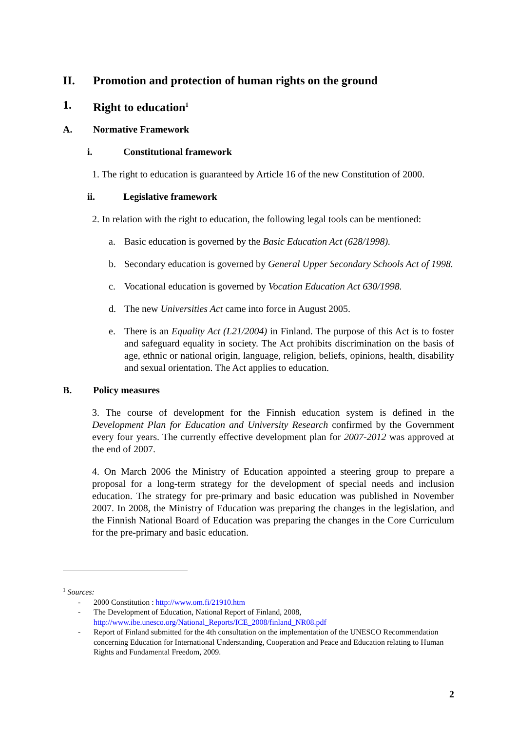II. Promotion and protection of human rights on the ground
1. Right to education<sup>1</sup>
A. Normative Framework
i. Constitutional framework
1. The right to education is guaranteed by Article 16 of the new Constitution of 2000.
ii. Legislative framework
2. In relation with the right to education, the following legal tools can be mentioned:
a. Basic education is governed by the Basic Education Act (628/1998).
b. Secondary education is governed by General Upper Secondary Schools Act of 1998.
c. Vocational education is governed by Vocation Education Act 630/1998.
d. The new Universities Act came into force in August 2005.
e. There is an Equality Act (L21/2004) in Finland. The purpose of this Act is to foster and safeguard equality in society. The Act prohibits discrimination on the basis of age, ethnic or national origin, language, religion, beliefs, opinions, health, disability and sexual orientation. The Act applies to education.
B. Policy measures
3. The course of development for the Finnish education system is defined in the Development Plan for Education and University Research confirmed by the Government every four years. The currently effective development plan for 2007-2012 was approved at the end of 2007.
4. On March 2006 the Ministry of Education appointed a steering group to prepare a proposal for a long-term strategy for the development of special needs and inclusion education. The strategy for pre-primary and basic education was published in November 2007. In 2008, the Ministry of Education was preparing the changes in the legislation, and the Finnish National Board of Education was preparing the changes in the Core Curriculum for the pre-primary and basic education.
<sup>1</sup> Sources:
- 2000 Constitution : http://www.om.fi/21910.htm
- The Development of Education, National Report of Finland, 2008,
http://www.ibe.unesco.org/National_Reports/ICE_2008/finland_NR08.pdf
- Report of Finland submitted for the 4th consultation on the implementation of the UNESCO Recommendation concerning Education for International Understanding, Cooperation and Peace and Education relating to Human Rights and Fundamental Freedom, 2009.
2